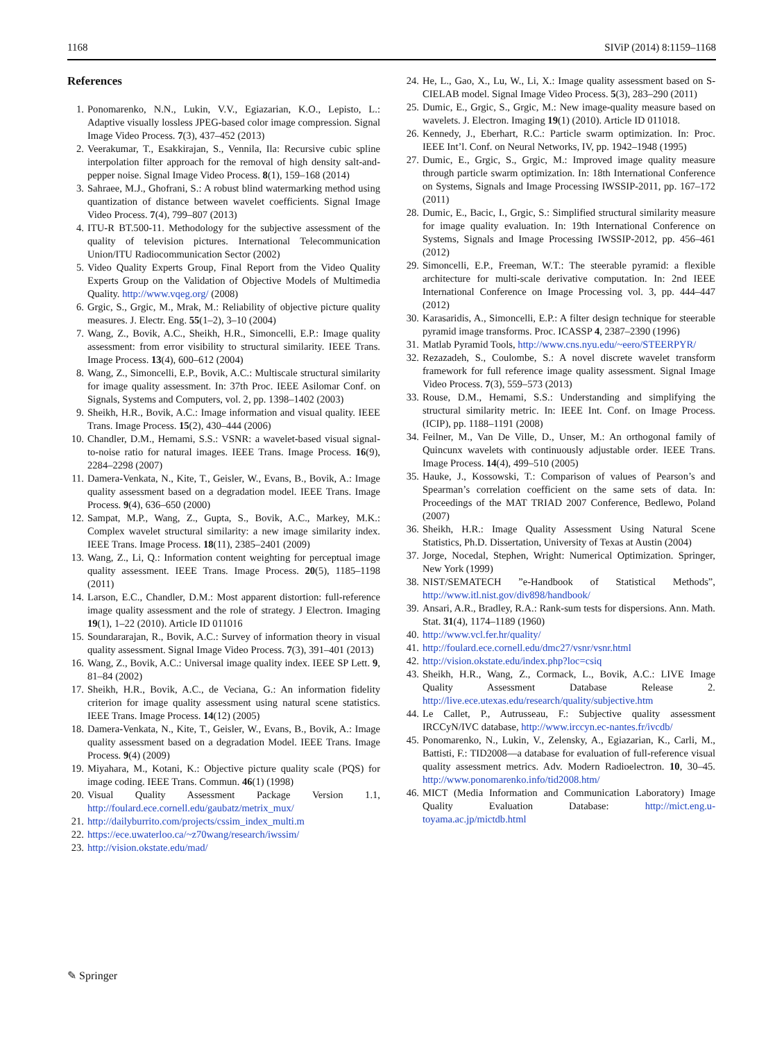1168 SIViP (2014) 8:1159–1168
References
1. Ponomarenko, N.N., Lukin, V.V., Egiazarian, K.O., Lepisto, L.: Adaptive visually lossless JPEG-based color image compression. Signal Image Video Process. 7(3), 437–452 (2013)
2. Veerakumar, T., Esakkirajan, S., Vennila, Ila: Recursive cubic spline interpolation filter approach for the removal of high density salt-and-pepper noise. Signal Image Video Process. 8(1), 159–168 (2014)
3. Sahraee, M.J., Ghofrani, S.: A robust blind watermarking method using quantization of distance between wavelet coefficients. Signal Image Video Process. 7(4), 799–807 (2013)
4. ITU-R BT.500-11. Methodology for the subjective assessment of the quality of television pictures. International Telecommunication Union/ITU Radiocommunication Sector (2002)
5. Video Quality Experts Group, Final Report from the Video Quality Experts Group on the Validation of Objective Models of Multimedia Quality. http://www.vqeg.org/ (2008)
6. Grgic, S., Grgic, M., Mrak, M.: Reliability of objective picture quality measures. J. Electr. Eng. 55(1–2), 3–10 (2004)
7. Wang, Z., Bovik, A.C., Sheikh, H.R., Simoncelli, E.P.: Image quality assessment: from error visibility to structural similarity. IEEE Trans. Image Process. 13(4), 600–612 (2004)
8. Wang, Z., Simoncelli, E.P., Bovik, A.C.: Multiscale structural similarity for image quality assessment. In: 37th Proc. IEEE Asilomar Conf. on Signals, Systems and Computers, vol. 2, pp. 1398–1402 (2003)
9. Sheikh, H.R., Bovik, A.C.: Image information and visual quality. IEEE Trans. Image Process. 15(2), 430–444 (2006)
10. Chandler, D.M., Hemami, S.S.: VSNR: a wavelet-based visual signal-to-noise ratio for natural images. IEEE Trans. Image Process. 16(9), 2284–2298 (2007)
11. Damera-Venkata, N., Kite, T., Geisler, W., Evans, B., Bovik, A.: Image quality assessment based on a degradation model. IEEE Trans. Image Process. 9(4), 636–650 (2000)
12. Sampat, M.P., Wang, Z., Gupta, S., Bovik, A.C., Markey, M.K.: Complex wavelet structural similarity: a new image similarity index. IEEE Trans. Image Process. 18(11), 2385–2401 (2009)
13. Wang, Z., Li, Q.: Information content weighting for perceptual image quality assessment. IEEE Trans. Image Process. 20(5), 1185–1198 (2011)
14. Larson, E.C., Chandler, D.M.: Most apparent distortion: full-reference image quality assessment and the role of strategy. J Electron. Imaging 19(1), 1–22 (2010). Article ID 011016
15. Soundararajan, R., Bovik, A.C.: Survey of information theory in visual quality assessment. Signal Image Video Process. 7(3), 391–401 (2013)
16. Wang, Z., Bovik, A.C.: Universal image quality index. IEEE SP Lett. 9, 81–84 (2002)
17. Sheikh, H.R., Bovik, A.C., de Veciana, G.: An information fidelity criterion for image quality assessment using natural scene statistics. IEEE Trans. Image Process. 14(12) (2005)
18. Damera-Venkata, N., Kite, T., Geisler, W., Evans, B., Bovik, A.: Image quality assessment based on a degradation Model. IEEE Trans. Image Process. 9(4) (2009)
19. Miyahara, M., Kotani, K.: Objective picture quality scale (PQS) for image coding. IEEE Trans. Commun. 46(1) (1998)
20. Visual Quality Assessment Package Version 1.1, http://foulard.ece.cornell.edu/gaubatz/metrix_mux/
21. http://dailyburrito.com/projects/cssim_index_multi.m
22. https://ece.uwaterloo.ca/~z70wang/research/iwssim/
23. http://vision.okstate.edu/mad/
24. He, L., Gao, X., Lu, W., Li, X.: Image quality assessment based on S-CIELAB model. Signal Image Video Process. 5(3), 283–290 (2011)
25. Dumic, E., Grgic, S., Grgic, M.: New image-quality measure based on wavelets. J. Electron. Imaging 19(1) (2010). Article ID 011018.
26. Kennedy, J., Eberhart, R.C.: Particle swarm optimization. In: Proc. IEEE Int’l. Conf. on Neural Networks, IV, pp. 1942–1948 (1995)
27. Dumic, E., Grgic, S., Grgic, M.: Improved image quality measure through particle swarm optimization. In: 18th International Conference on Systems, Signals and Image Processing IWSSIP-2011, pp. 167–172 (2011)
28. Dumic, E., Bacic, I., Grgic, S.: Simplified structural similarity measure for image quality evaluation. In: 19th International Conference on Systems, Signals and Image Processing IWSSIP-2012, pp. 456–461 (2012)
29. Simoncelli, E.P., Freeman, W.T.: The steerable pyramid: a flexible architecture for multi-scale derivative computation. In: 2nd IEEE International Conference on Image Processing vol. 3, pp. 444–447 (2012)
30. Karasaridis, A., Simoncelli, E.P.: A filter design technique for steerable pyramid image transforms. Proc. ICASSP 4, 2387–2390 (1996)
31. Matlab Pyramid Tools, http://www.cns.nyu.edu/~eero/STEERPYR/
32. Rezazadeh, S., Coulombe, S.: A novel discrete wavelet transform framework for full reference image quality assessment. Signal Image Video Process. 7(3), 559–573 (2013)
33. Rouse, D.M., Hemami, S.S.: Understanding and simplifying the structural similarity metric. In: IEEE Int. Conf. on Image Process. (ICIP), pp. 1188–1191 (2008)
34. Feilner, M., Van De Ville, D., Unser, M.: An orthogonal family of Quincunx wavelets with continuously adjustable order. IEEE Trans. Image Process. 14(4), 499–510 (2005)
35. Hauke, J., Kossowski, T.: Comparison of values of Pearson’s and Spearman’s correlation coefficient on the same sets of data. In: Proceedings of the MAT TRIAD 2007 Conference, Bedlewo, Poland (2007)
36. Sheikh, H.R.: Image Quality Assessment Using Natural Scene Statistics, Ph.D. Dissertation, University of Texas at Austin (2004)
37. Jorge, Nocedal, Stephen, Wright: Numerical Optimization. Springer, New York (1999)
38. NIST/SEMATECH ”e-Handbook of Statistical Methods”, http://www.itl.nist.gov/div898/handbook/
39. Ansari, A.R., Bradley, R.A.: Rank-sum tests for dispersions. Ann. Math. Stat. 31(4), 1174–1189 (1960)
40. http://www.vcl.fer.hr/quality/
41. http://foulard.ece.cornell.edu/dmc27/vsnr/vsnr.html
42. http://vision.okstate.edu/index.php?loc=csiq
43. Sheikh, H.R., Wang, Z., Cormack, L., Bovik, A.C.: LIVE Image Quality Assessment Database Release 2. http://live.ece.utexas.edu/research/quality/subjective.htm
44. Le Callet, P., Autrusseau, F.: Subjective quality assessment IRCCyN/IVC database, http://www.irccyn.ec-nantes.fr/ivcdb/
45. Ponomarenko, N., Lukin, V., Zelensky, A., Egiazarian, K., Carli, M., Battisti, F.: TID2008—a database for evaluation of full-reference visual quality assessment metrics. Adv. Modern Radioelectron. 10, 30–45. http://www.ponomarenko.info/tid2008.htm/
46. MICT (Media Information and Communication Laboratory) Image Quality Evaluation Database: http://mict.eng.u-toyama.ac.jp/mictdb.html
✎ Springer